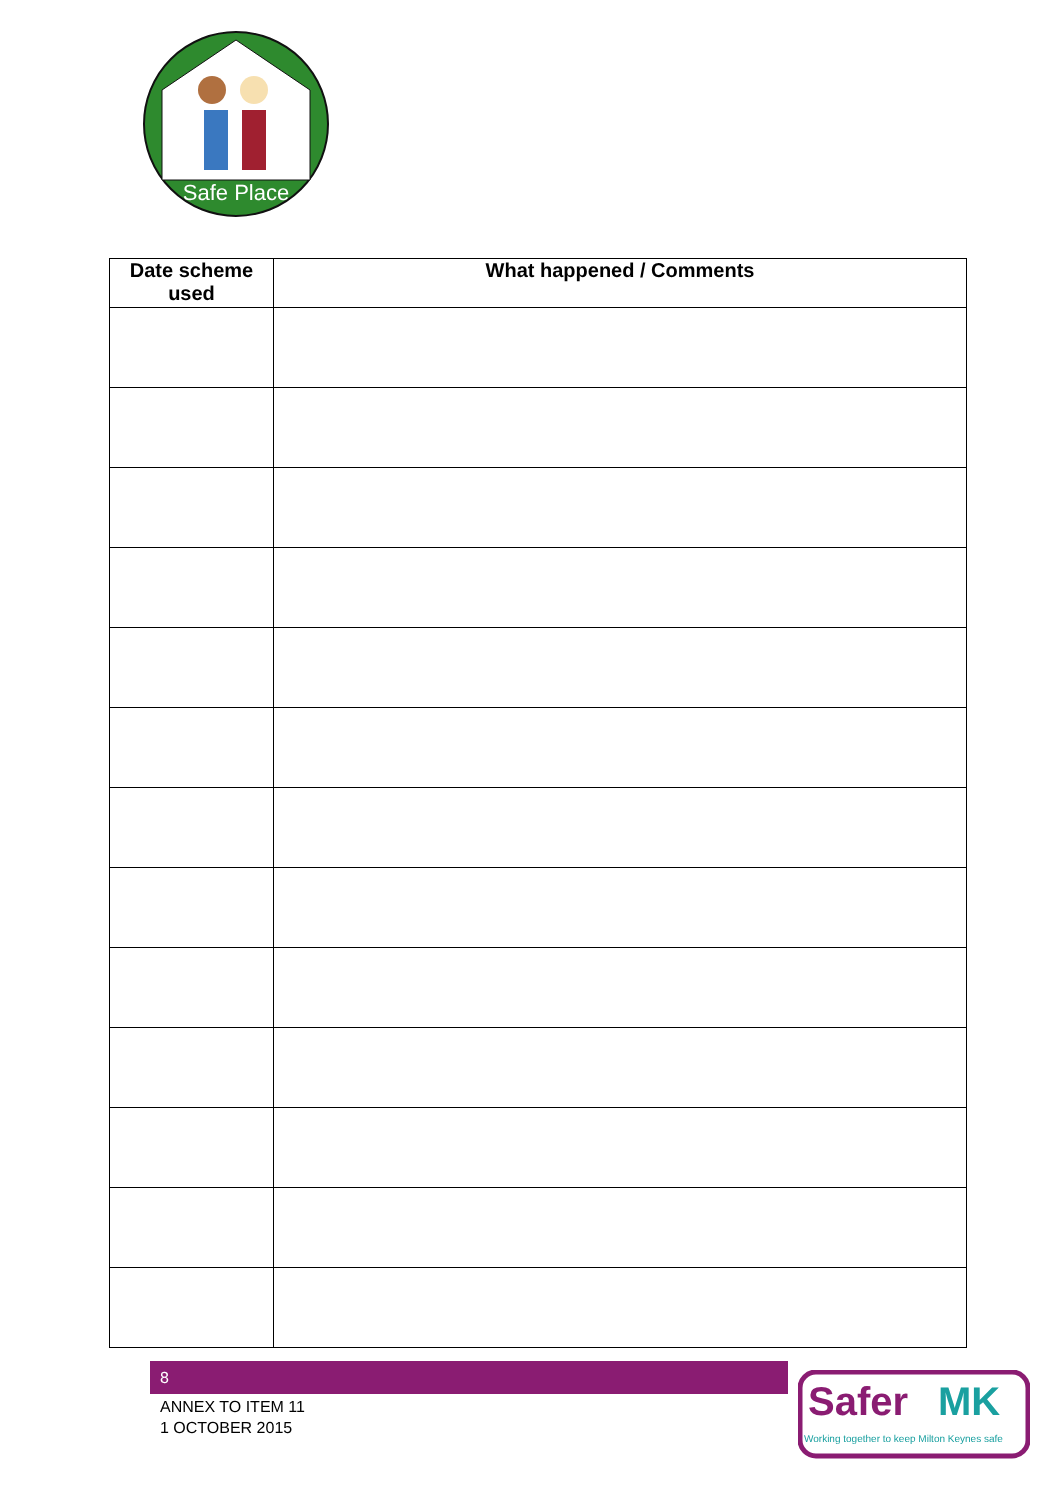Safe Place
| Date scheme used | What happened / Comments |
| --- | --- |
8
ANNEX TO ITEM 11
1 OCTOBER 2015
Safer
MK
Working together to keep Milton Keynes safe